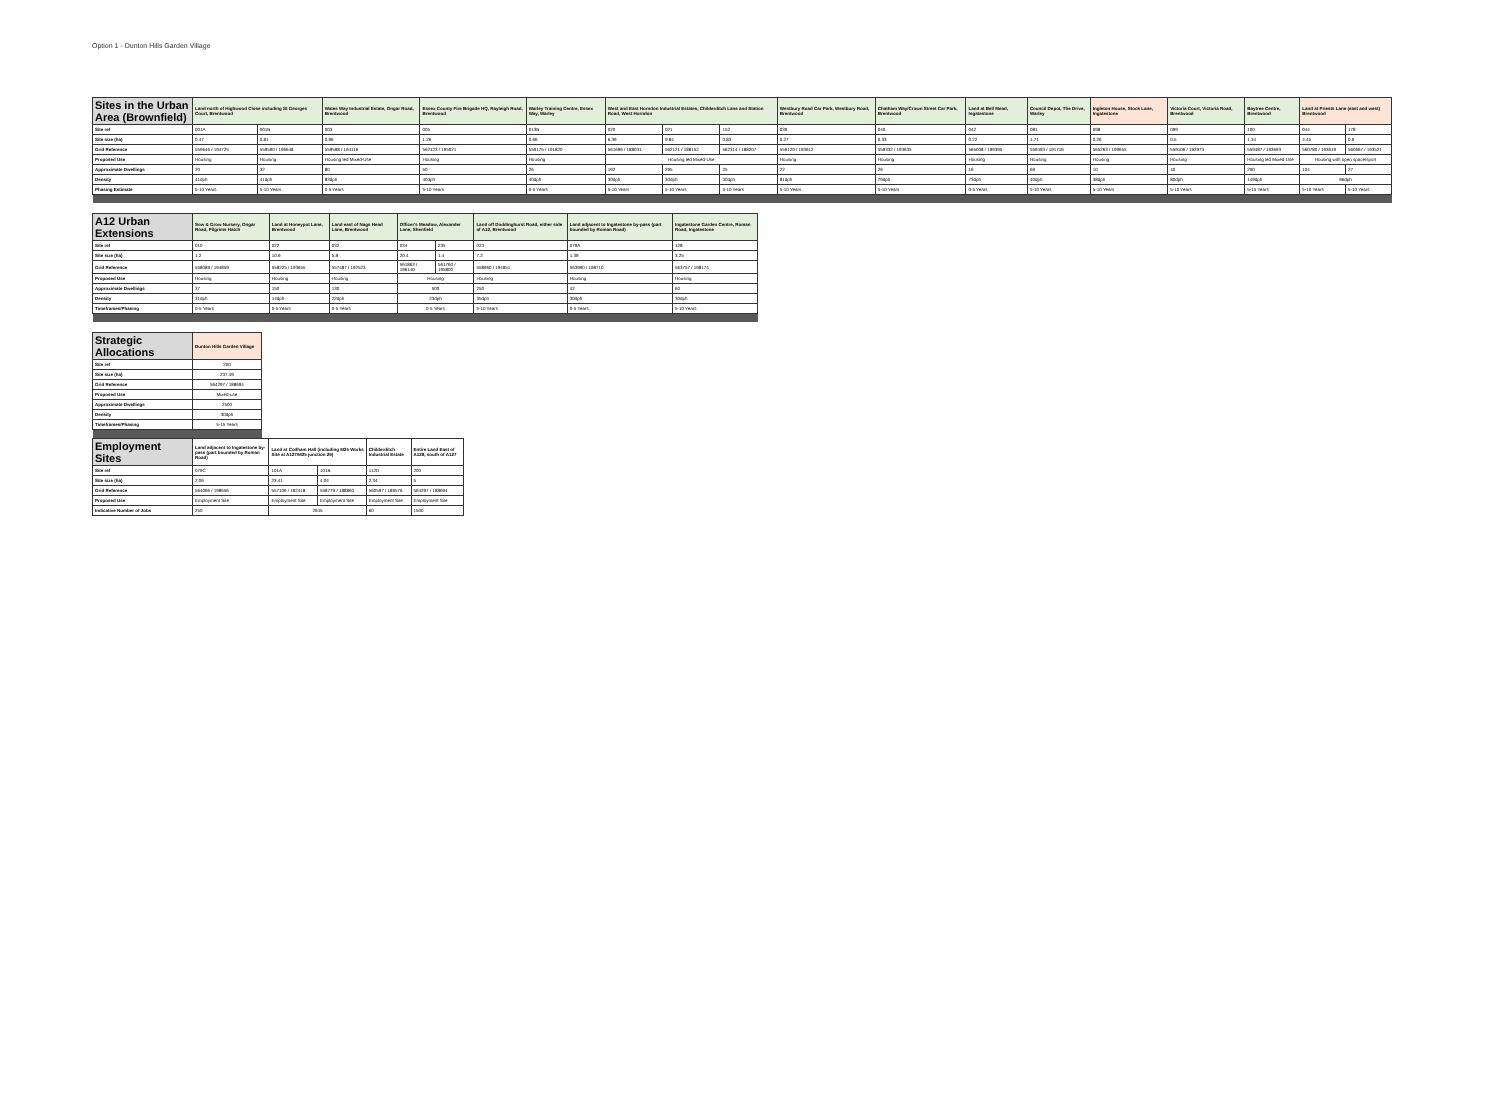Option 1 - Dunton Hills Garden Village
| Sites in the Urban Area (Brownfield) | Land north of Highwood Close including St Georges Court, Brentwood | | Wates Way Industrial Estate, Ongar Road, Brentwood | Essex County Fire Brigade HQ, Rayleigh Road, Brentwood | Warley Training Centre, Essex Way, Warley | West and East Horndon Industrial Estates, Childerditch Lane and Station Road, West Horndon | | | Westbury Road Car Park, Westbury Road, Brentwood | Chatham Way/Crown Street Car Park, Brentwood | Land at Bell Mead, Ingatestone | Council Depot, The Drive, Warley | Ingleton House, Stock Lane, Ingatestone | Victoria Court, Victoria Road, Brentwood | Baytree Centre, Brentwood | Land at Priests Lane (east and west) Brentwood | |
| --- | --- | --- | --- | --- | --- | --- | --- | --- | --- | --- | --- | --- | --- | --- | --- | --- | --- |
| Site ref | 001A | 001B | 003 | 005 | 013B | 020 | 021 | 152 | 039 | 040 | 042 | 081 | 098 | 099 | 100 | 044 | 178 |
| Site size (ha) | 0.47 | 0.81 | 0.96 | 1.26 | 0.66 | 6.39 | 9.84 | 0.83 | 0.27 | 0.33 | 0.22 | 1.71 | 0.26 | 0.5 | 1.34 | 4.45 | 0.9 |
| Grid Reference | 559646 / 194725 | 559590 / 196648 | 559598 / 194116 | 562123 / 195021 | 559175 / 191820 | 561696 / 188031 | 562121 / 188152 | 562314 / 188207 | 559129 / 193612 | 559332 / 193635 | 565008 / 199395 | 559493 / 191716 | 565263 / 199655 | 559106 / 192973 | 559487 / 193693 | 560780 / 193619 | 560667 / 193521 |
| Proposed Use | Housing | Housing | Housing led Mixed-Use | Housing | Housing | Housing led Mixed-Use | | | Housing | Housing | Housing | Housing | Housing | Housing | Housing led Mixed-Use | Housing with open space/sport | |
| Approximate Dwellings | 20 | 32 | 80 | 50 | 26 | 192 | 295 | 25 | 22 | 26 | 16 | 69 | 10 | 40 | 200 | 104 | 27 |
| Density | 41dph | 41dph | 83dph | 40dph | 40dph | 30dph | 30dph | 30dph | 81dph | 79dph | 73dph | 40dph | 38dph | 80dph | 149dph | 96dph | |
| Phasing Estimate | 5-10 Years | 5-10 Years | 0-5 Years | 5-10 Years | 0-5 Years | 5-10 Years | 5-10 Years | 5-10 Years | 5-10 Years | 5-10 Years | 0-5 Years | 5-10 Years | 5-10 Years | 5-10 Years | 5-15 Years | 5-10 Years | 5-10 Years |
| A12 Urban Extensions | Sow & Grow Nursery, Ongar Road, Pilgrims Hatch | Land at Honeypot Lane, Brentwood | Land east of Nags Head Lane, Brentwood | Officer's Meadow, Alexander Lane, Shenfield | | Land off Doddinghurst Road, either side of A12, Brentwood | Land adjacent to Ingatestone by-pass (part bounded by Roman Road) | Ingatestone Garden Centre, Roman Road, Ingatestone |
| --- | --- | --- | --- | --- | --- | --- | --- | --- |
| Site ref | 010 | 022 | 032 | 034 | 235 | 023 | 079A | 128 |
| Site size (ha) | 1.2 | 10.9 | 5.8 | 20.4 | 1.4 | 7.2 | 1.39 | 3.25 |
| Grid Reference | 558089 / 194859 | 558225 / 193655 | 557487 / 192523 | 561863 / 196140 | 561760 / 195800 | 558960 / 194951 | 563990 / 198710 | 563757 / 198174 |
| Proposed Use | Housing | Housing | Housing | Housing | | Housing | Housing | Housing |
| Approximate Dwellings | 37 | 150 | 130 | 500 | | 250 | 42 | 60 |
| Density | 31dph | 14dph | 22dph | 23dph | | 35dph | 30dph | 30dph |
| Timeframes/Phasing | 0-5 Years | 0-5 Years | 0-5 Years | 0-5 Years | | 5-10 Years | 0-5 Years | 5-10 Years |
| Strategic Allocations | Dunton Hills Garden Village |
| --- | --- |
| Site ref | 200 |
| Site size (ha) | 237.49 |
| Grid Reference | 564297 / 188694 |
| Proposed Use | Mixed-use |
| Approximate Dwellings | 2500 |
| Density | 30dph |
| Timeframes/Phasing | 5-15 Years |
| Employment Sites | Land adjacent to Ingatestone by-pass (part bounded by Roman Road) | Land at Codham Hall (including M25 Works Site at A127/M25 junction 29) | | Childerditch Industrial Estate | Entire Land East of A128, south of A127 |
| --- | --- | --- | --- | --- | --- |
| Site ref | 079C | 101A | 101B | 112D | 200 |
| Site size (ha) | 2.06 | 23.41 | 4.04 | 2.34 | 5 |
| Grid Reference | 564066 / 198656 | 557106 / 192418 | 558779 / 188860 | 560597 / 189576 | 564297 / 188694 |
| Proposed Use | Employment Site | Employment Site | Employment Site | Employment Site | Employment Site |
| Indicative Number of Jobs | 250 | 2645 | | 60 | 1500 |